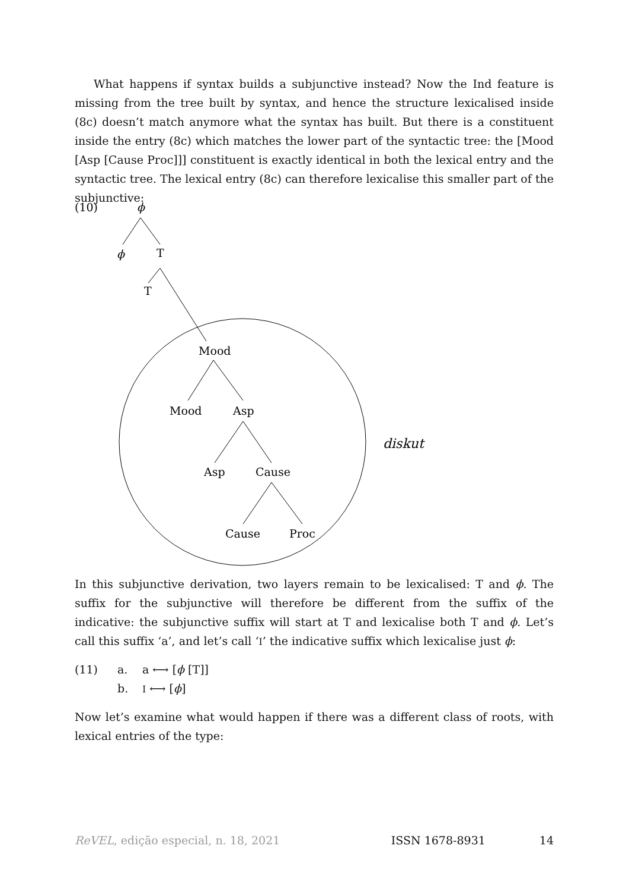What happens if syntax builds a subjunctive instead? Now the Ind feature is missing from the tree built by syntax, and hence the structure lexicalised inside (8c) doesn’t match anymore what the syntax has built. But there is a constituent inside the entry (8c) which matches the lower part of the syntactic tree: the [Mood [Asp [Cause Proc]]] constituent is exactly identical in both the lexical entry and the syntactic tree. The lexical entry (8c) can therefore lexicalise this smaller part of the subjunctive:
(10)
ϕ
ϕ
T
T
Mood
Mood
Asp
Asp
Cause
Cause
Proc
diskut
In this subjunctive derivation, two layers remain to be lexicalised: T and ϕ. The suffix for the subjunctive will therefore be different from the suffix of the indicative: the subjunctive suffix will start at T and lexicalise both T and ϕ. Let’s call this suffix ‘a’, and let’s call ‘I’ the indicative suffix which lexicalise just ϕ:
(11) a. a ⟷ [ϕ [T]]
b. I ⟷ [ϕ]
Now let’s examine what would happen if there was a different class of roots, with lexical entries of the type:
ReVEL, edição especial, n. 18, 2021 ISSN 1678-8931 14